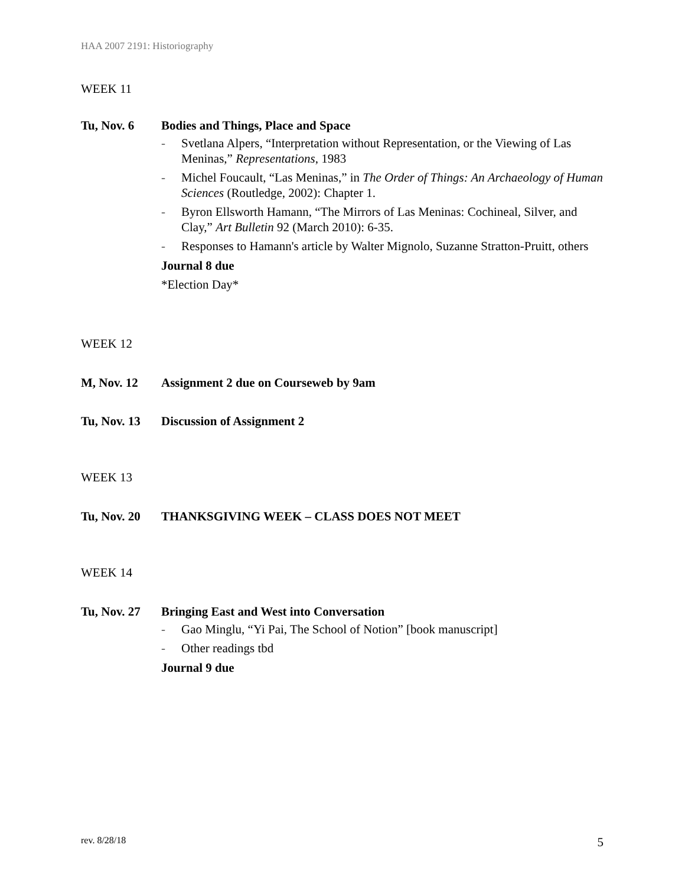HAA 2007 2191: Historiography
WEEK 11
Tu, Nov. 6 Bodies and Things, Place and Space
- Svetlana Alpers, “Interpretation without Representation, or the Viewing of Las Meninas,” Representations, 1983
- Michel Foucault, “Las Meninas,” in The Order of Things: An Archaeology of Human Sciences (Routledge, 2002): Chapter 1.
- Byron Ellsworth Hamann, “The Mirrors of Las Meninas: Cochineal, Silver, and Clay,” Art Bulletin 92 (March 2010): 6-35.
- Responses to Hamann's article by Walter Mignolo, Suzanne Stratton-Pruitt, others
Journal 8 due
*Election Day*
WEEK 12
M, Nov. 12 Assignment 2 due on Courseweb by 9am
Tu, Nov. 13
Discussion of Assignment 2
WEEK 13
Tu, Nov. 20
THANKSGIVING WEEK – CLASS DOES NOT MEET
WEEK 14
Tu, Nov. 27
Bringing East and West into Conversation
- Gao Minglu, “Yi Pai, The School of Notion” [book manuscript]
- Other readings tbd
Journal 9 due
rev. 8/28/18 5